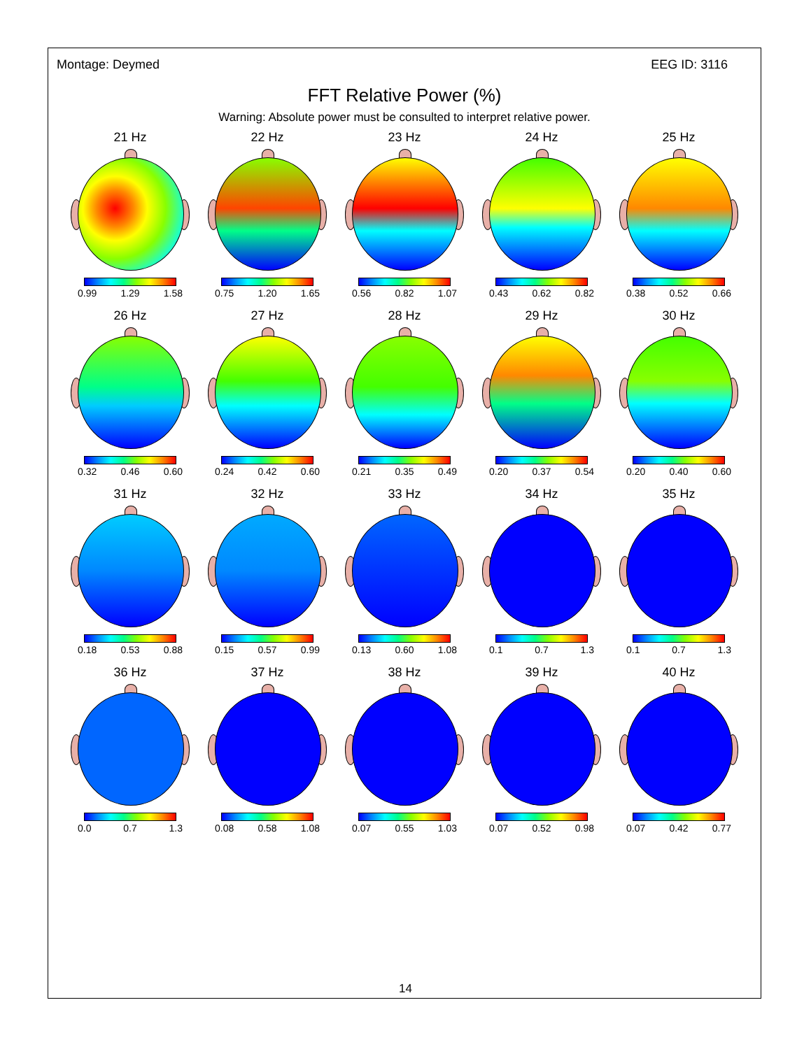Montage: Deymed EEG ID: 3116
FFT Relative Power (%)
Warning: Absolute power must be consulted to interpret relative power.
21 Hz
0.99 1.29 1.58
22 Hz
0.75 1.20 1.65
23 Hz
0.56 0.82 1.07
24 Hz
0.43 0.62 0.82
25 Hz
0.38 0.52 0.66
26 Hz
0.32 0.46 0.60
27 Hz
0.24 0.42 0.60
28 Hz
0.21 0.35 0.49
29 Hz
0.20 0.37 0.54
30 Hz
0.20 0.40 0.60
31 Hz
0.18 0.53 0.88
32 Hz
0.15 0.57 0.99
33 Hz
0.13 0.60 1.08
34 Hz
0.1 0.7 1.3
35 Hz
0.1 0.7 1.3
36 Hz
0.0 0.7 1.3
37 Hz
0.08 0.58 1.08
38 Hz
0.07 0.55 1.03
39 Hz
0.07 0.52 0.98
40 Hz
0.07 0.42 0.77
14